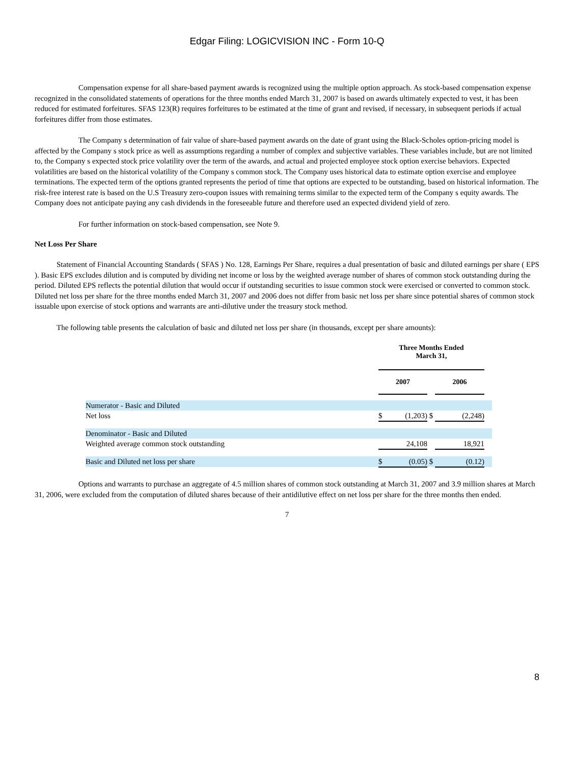Edgar Filing: LOGICVISION INC - Form 10-Q
Compensation expense for all share-based payment awards is recognized using the multiple option approach. As stock-based compensation expense recognized in the consolidated statements of operations for the three months ended March 31, 2007 is based on awards ultimately expected to vest, it has been reduced for estimated forfeitures. SFAS 123(R) requires forfeitures to be estimated at the time of grant and revised, if necessary, in subsequent periods if actual forfeitures differ from those estimates.
The Company s determination of fair value of share-based payment awards on the date of grant using the Black-Scholes option-pricing model is affected by the Company s stock price as well as assumptions regarding a number of complex and subjective variables. These variables include, but are not limited to, the Company s expected stock price volatility over the term of the awards, and actual and projected employee stock option exercise behaviors. Expected volatilities are based on the historical volatility of the Company s common stock. The Company uses historical data to estimate option exercise and employee terminations. The expected term of the options granted represents the period of time that options are expected to be outstanding, based on historical information. The risk-free interest rate is based on the U.S Treasury zero-coupon issues with remaining terms similar to the expected term of the Company s equity awards. The Company does not anticipate paying any cash dividends in the foreseeable future and therefore used an expected dividend yield of zero.
For further information on stock-based compensation, see Note 9.
Net Loss Per Share
Statement of Financial Accounting Standards ( SFAS ) No. 128, Earnings Per Share, requires a dual presentation of basic and diluted earnings per share ( EPS ). Basic EPS excludes dilution and is computed by dividing net income or loss by the weighted average number of shares of common stock outstanding during the period. Diluted EPS reflects the potential dilution that would occur if outstanding securities to issue common stock were exercised or converted to common stock. Diluted net loss per share for the three months ended March 31, 2007 and 2006 does not differ from basic net loss per share since potential shares of common stock issuable upon exercise of stock options and warrants are anti-dilutive under the treasury stock method.
The following table presents the calculation of basic and diluted net loss per share (in thousands, except per share amounts):
| | Three Months Ended March 31, | | | | |
| | 2007 | | | 2006 | |
| Numerator - Basic and Diluted | | | | | |
| Net loss | $ | (1,203) | $ | (2,248) | |
| Denominator - Basic and Diluted | | | | | |
| Weighted average common stock outstanding | | 24,108 | | 18,921 | |
| Basic and Diluted net loss per share | $ | (0.05) | $ | (0.12) | |
Options and warrants to purchase an aggregate of 4.5 million shares of common stock outstanding at March 31, 2007 and 3.9 million shares at March 31, 2006, were excluded from the computation of diluted shares because of their antidilutive effect on net loss per share for the three months then ended.
7
8